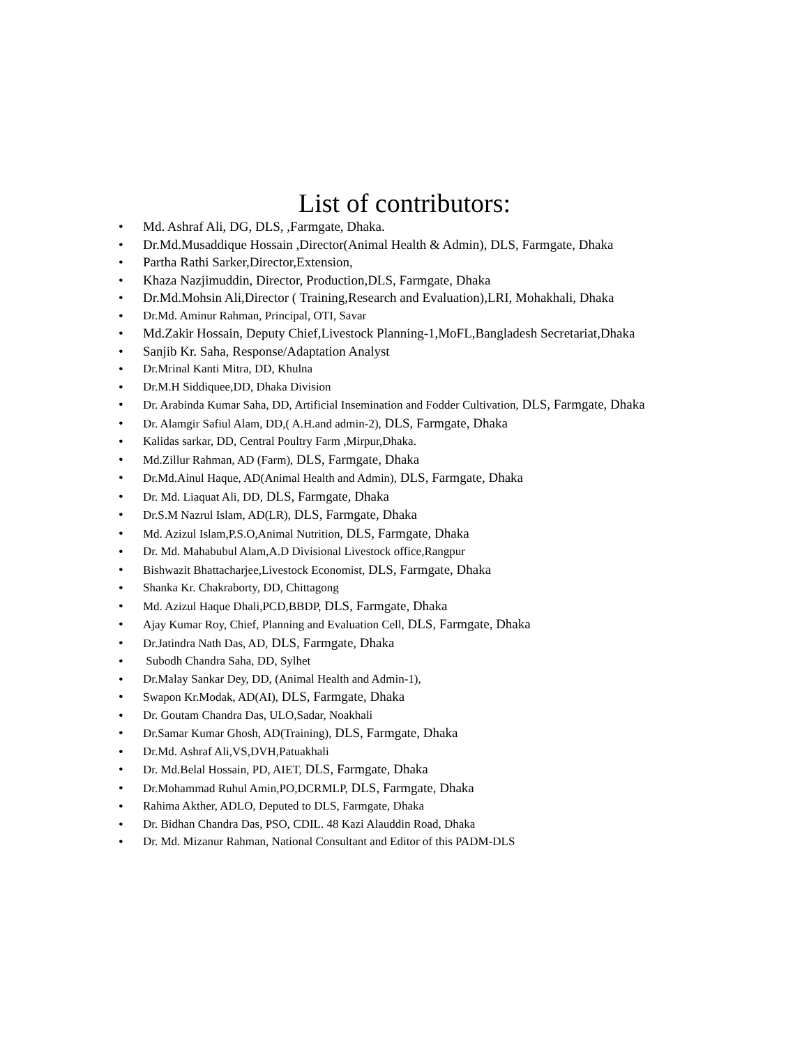List of contributors:
• Md. Ashraf Ali, DG, DLS, ,Farmgate, Dhaka.
• Dr.Md.Musaddique Hossain ,Director(Animal Health & Admin), DLS, Farmgate, Dhaka
• Partha Rathi Sarker,Director,Extension,
• Khaza Nazjimuddin, Director, Production,DLS, Farmgate, Dhaka
• Dr.Md.Mohsin Ali,Director ( Training,Research and Evaluation),LRI, Mohakhali, Dhaka
• Dr.Md. Aminur Rahman, Principal, OTI, Savar
• Md.Zakir Hossain, Deputy Chief,Livestock Planning-1,MoFL,Bangladesh Secretariat,Dhaka
• Sanjib Kr. Saha, Response/Adaptation Analyst
• Dr.Mrinal Kanti Mitra, DD, Khulna
• Dr.M.H Siddiquee,DD, Dhaka Division
• Dr. Arabinda Kumar Saha, DD, Artificial Insemination and Fodder Cultivation, DLS, Farmgate, Dhaka
• Dr. Alamgir Safiul Alam, DD,( A.H.and admin-2), DLS, Farmgate, Dhaka
• Kalidas sarkar, DD, Central Poultry Farm ,Mirpur,Dhaka.
• Md.Zillur Rahman, AD (Farm), DLS, Farmgate, Dhaka
• Dr.Md.Ainul Haque, AD(Animal Health and Admin), DLS, Farmgate, Dhaka
• Dr. Md. Liaquat Ali, DD, DLS, Farmgate, Dhaka
• Dr.S.M Nazrul Islam, AD(LR), DLS, Farmgate, Dhaka
• Md. Azizul Islam,P.S.O,Animal Nutrition, DLS, Farmgate, Dhaka
• Dr. Md. Mahabubul Alam,A.D Divisional Livestock office,Rangpur
• Bishwazit Bhattacharjee,Livestock Economist, DLS, Farmgate, Dhaka
• Shanka Kr. Chakraborty, DD, Chittagong
• Md. Azizul Haque Dhali,PCD,BBDP, DLS, Farmgate, Dhaka
• Ajay Kumar Roy, Chief, Planning and Evaluation Cell, DLS, Farmgate, Dhaka
• Dr.Jatindra Nath Das, AD, DLS, Farmgate, Dhaka
• Subodh Chandra Saha, DD, Sylhet
• Dr.Malay Sankar Dey, DD, (Animal Health and Admin-1),
• Swapon Kr.Modak, AD(AI), DLS, Farmgate, Dhaka
• Dr. Goutam Chandra Das, ULO,Sadar, Noakhali
• Dr.Samar Kumar Ghosh, AD(Training), DLS, Farmgate, Dhaka
• Dr.Md. Ashraf Ali,VS,DVH,Patuakhali
• Dr. Md.Belal Hossain, PD, AIET, DLS, Farmgate, Dhaka
• Dr.Mohammad Ruhul Amin,PO,DCRMLP, DLS, Farmgate, Dhaka
• Rahima Akther, ADLO, Deputed to DLS, Farmgate, Dhaka
• Dr. Bidhan Chandra Das, PSO, CDIL. 48 Kazi Alauddin Road, Dhaka
• Dr. Md. Mizanur Rahman, National Consultant and Editor of this PADM-DLS